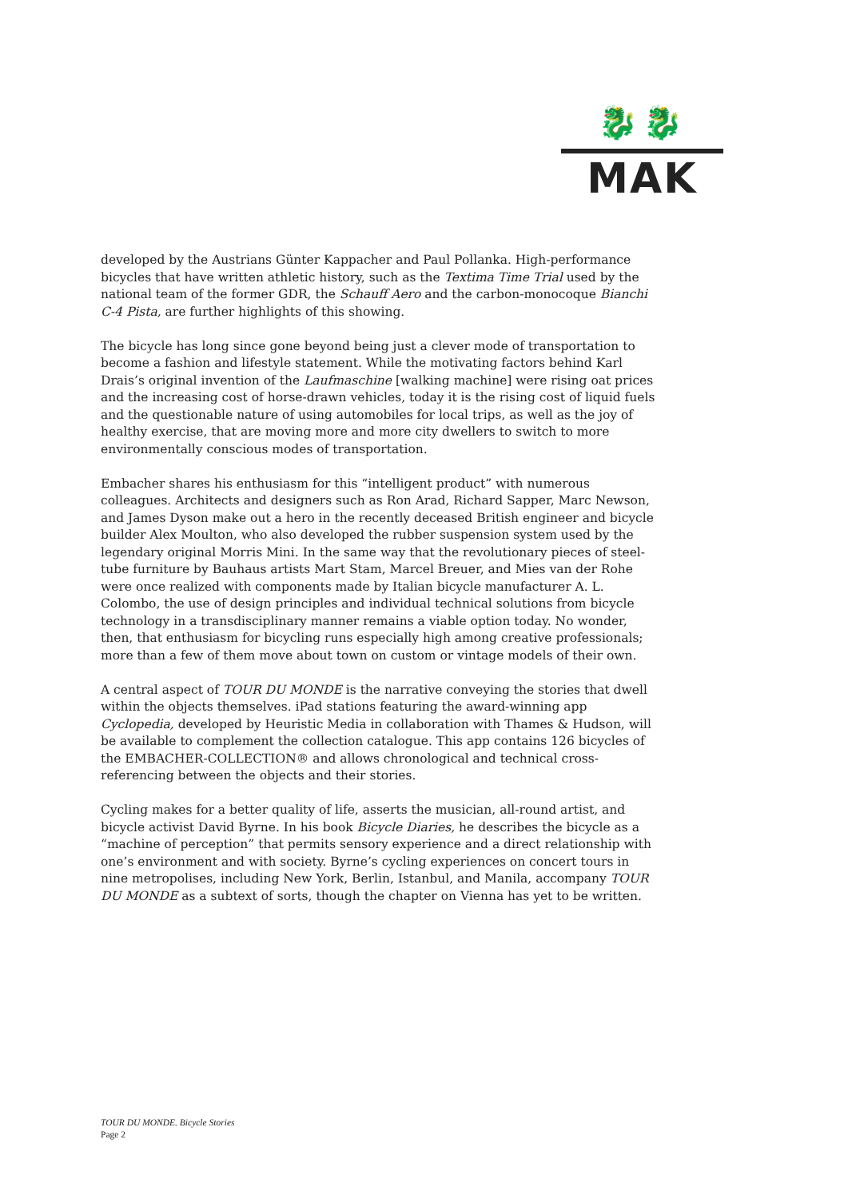🐉🐉
MAK
developed by the Austrians Günter Kappacher and Paul Pollanka. High-performance bicycles that have written athletic history, such as the Textima Time Trial used by the national team of the former GDR, the Schauff Aero and the carbon-monocoque Bianchi C-4 Pista, are further highlights of this showing.
The bicycle has long since gone beyond being just a clever mode of transportation to become a fashion and lifestyle statement. While the motivating factors behind Karl Drais’s original invention of the Laufmaschine [walking machine] were rising oat prices and the increasing cost of horse-drawn vehicles, today it is the rising cost of liquid fuels and the questionable nature of using automobiles for local trips, as well as the joy of healthy exercise, that are moving more and more city dwellers to switch to more environmentally conscious modes of transportation.
Embacher shares his enthusiasm for this “intelligent product” with numerous colleagues. Architects and designers such as Ron Arad, Richard Sapper, Marc Newson, and James Dyson make out a hero in the recently deceased British engineer and bicycle builder Alex Moulton, who also developed the rubber suspension system used by the legendary original Morris Mini. In the same way that the revolutionary pieces of steel-tube furniture by Bauhaus artists Mart Stam, Marcel Breuer, and Mies van der Rohe were once realized with components made by Italian bicycle manufacturer A. L. Colombo, the use of design principles and individual technical solutions from bicycle technology in a transdisciplinary manner remains a viable option today. No wonder, then, that enthusiasm for bicycling runs especially high among creative professionals; more than a few of them move about town on custom or vintage models of their own.
A central aspect of TOUR DU MONDE is the narrative conveying the stories that dwell within the objects themselves. iPad stations featuring the award-winning app Cyclopedia, developed by Heuristic Media in collaboration with Thames & Hudson, will be available to complement the collection catalogue. This app contains 126 bicycles of the EMBACHER-COLLECTION® and allows chronological and technical cross-referencing between the objects and their stories.
Cycling makes for a better quality of life, asserts the musician, all-round artist, and bicycle activist David Byrne. In his book Bicycle Diaries, he describes the bicycle as a “machine of perception” that permits sensory experience and a direct relationship with one’s environment and with society. Byrne’s cycling experiences on concert tours in nine metropolises, including New York, Berlin, Istanbul, and Manila, accompany TOUR DU MONDE as a subtext of sorts, though the chapter on Vienna has yet to be written.
TOUR DU MONDE. Bicycle Stories
Page 2